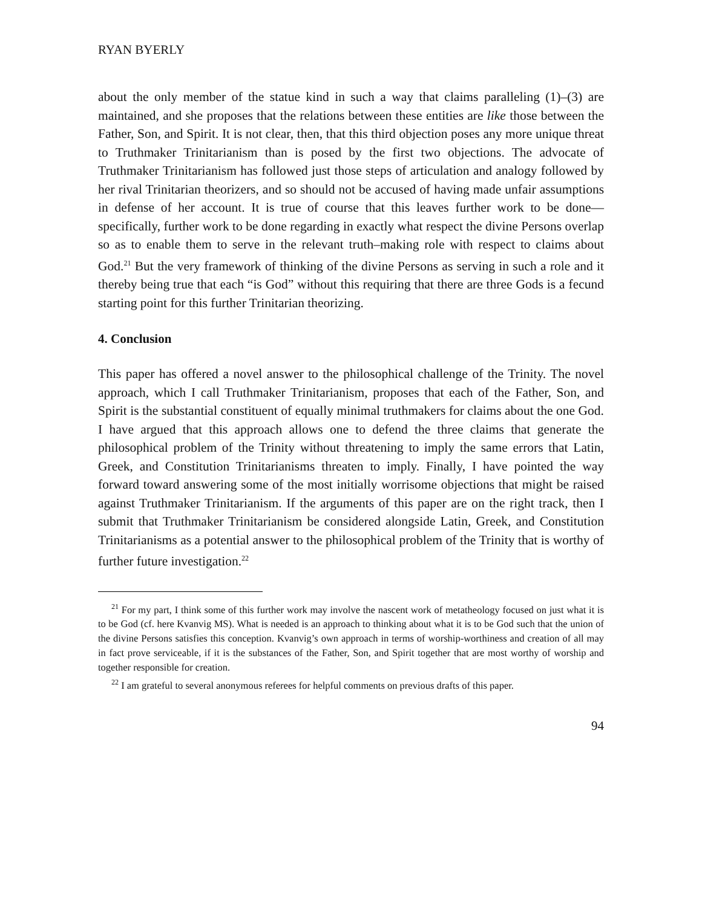RYAN BYERLY
about the only member of the statue kind in such a way that claims paralleling (1)–(3) are maintained, and she proposes that the relations between these entities are like those between the Father, Son, and Spirit. It is not clear, then, that this third objection poses any more unique threat to Truthmaker Trinitarianism than is posed by the first two objections. The advocate of Truthmaker Trinitarianism has followed just those steps of articulation and analogy followed by her rival Trinitarian theorizers, and so should not be accused of having made unfair assumptions in defense of her account. It is true of course that this leaves further work to be done—specifically, further work to be done regarding in exactly what respect the divine Persons overlap so as to enable them to serve in the relevant truth–making role with respect to claims about God.<sup>21</sup> But the very framework of thinking of the divine Persons as serving in such a role and it thereby being true that each “is God” without this requiring that there are three Gods is a fecund starting point for this further Trinitarian theorizing.
4. Conclusion
This paper has offered a novel answer to the philosophical challenge of the Trinity. The novel approach, which I call Truthmaker Trinitarianism, proposes that each of the Father, Son, and Spirit is the substantial constituent of equally minimal truthmakers for claims about the one God. I have argued that this approach allows one to defend the three claims that generate the philosophical problem of the Trinity without threatening to imply the same errors that Latin, Greek, and Constitution Trinitarianisms threaten to imply. Finally, I have pointed the way forward toward answering some of the most initially worrisome objections that might be raised against Truthmaker Trinitarianism. If the arguments of this paper are on the right track, then I submit that Truthmaker Trinitarianism be considered alongside Latin, Greek, and Constitution Trinitarianisms as a potential answer to the philosophical problem of the Trinity that is worthy of further future investigation.<sup>22</sup>
<sup>21</sup> For my part, I think some of this further work may involve the nascent work of metatheology focused on just what it is to be God (cf. here Kvanvig MS). What is needed is an approach to thinking about what it is to be God such that the union of the divine Persons satisfies this conception. Kvanvig’s own approach in terms of worship-worthiness and creation of all may in fact prove serviceable, if it is the substances of the Father, Son, and Spirit together that are most worthy of worship and together responsible for creation.
<sup>22</sup> I am grateful to several anonymous referees for helpful comments on previous drafts of this paper.
94